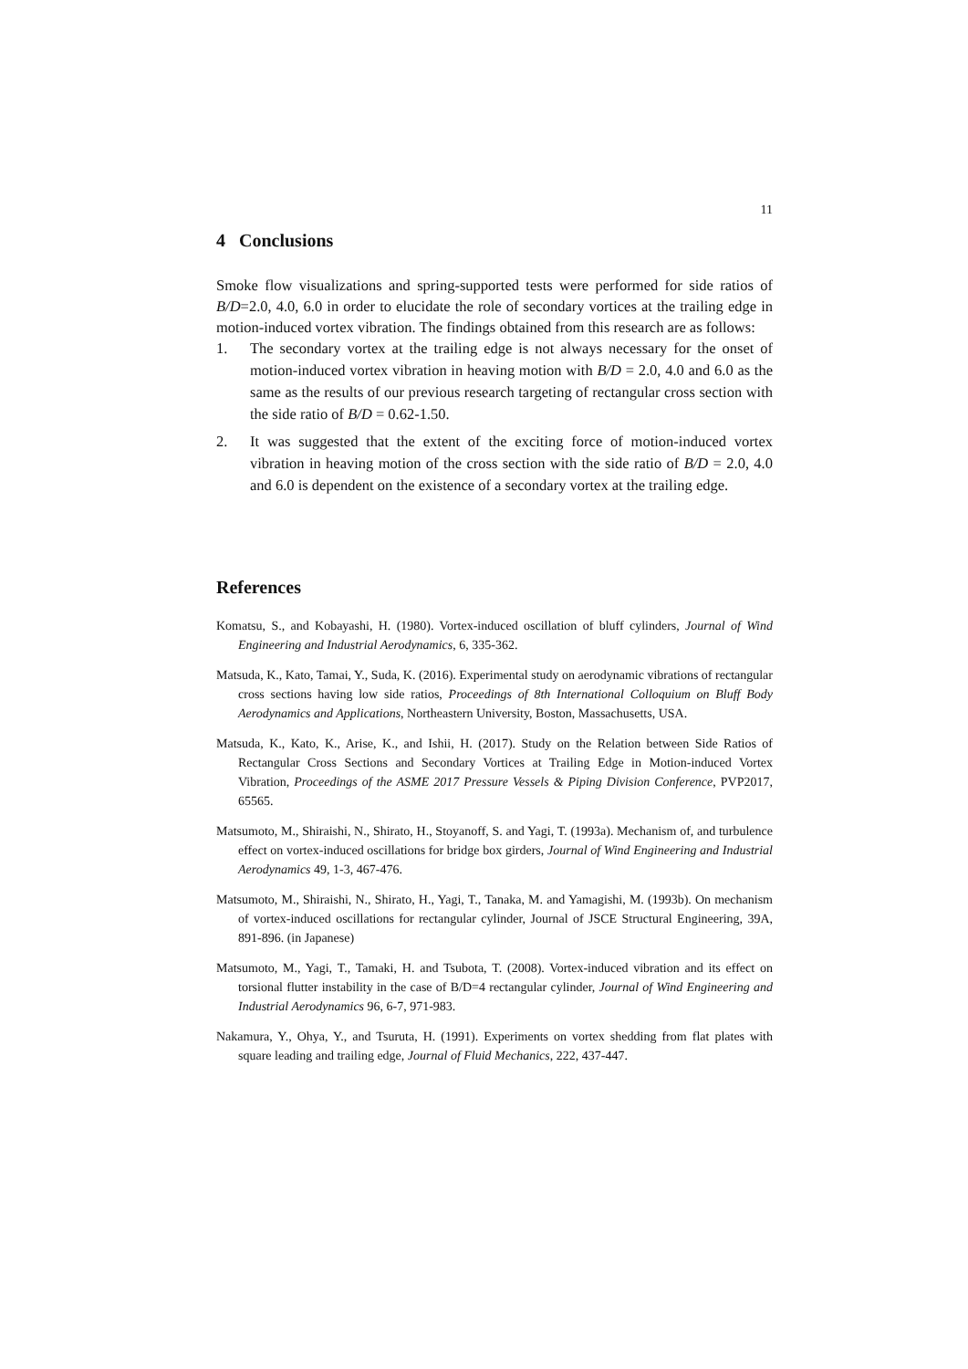11
4 Conclusions
Smoke flow visualizations and spring-supported tests were performed for side ratios of B/D=2.0, 4.0, 6.0 in order to elucidate the role of secondary vortices at the trailing edge in motion-induced vortex vibration. The findings obtained from this research are as follows:
1. The secondary vortex at the trailing edge is not always necessary for the onset of motion-induced vortex vibration in heaving motion with B/D = 2.0, 4.0 and 6.0 as the same as the results of our previous research targeting of rectangular cross section with the side ratio of B/D = 0.62-1.50.
2. It was suggested that the extent of the exciting force of motion-induced vortex vibration in heaving motion of the cross section with the side ratio of B/D = 2.0, 4.0 and 6.0 is dependent on the existence of a secondary vortex at the trailing edge.
References
Komatsu, S., and Kobayashi, H. (1980). Vortex-induced oscillation of bluff cylinders, Journal of Wind Engineering and Industrial Aerodynamics, 6, 335-362.
Matsuda, K., Kato, Tamai, Y., Suda, K. (2016). Experimental study on aerodynamic vibrations of rectangular cross sections having low side ratios, Proceedings of 8th International Colloquium on Bluff Body Aerodynamics and Applications, Northeastern University, Boston, Massachusetts, USA.
Matsuda, K., Kato, K., Arise, K., and Ishii, H. (2017). Study on the Relation between Side Ratios of Rectangular Cross Sections and Secondary Vortices at Trailing Edge in Motion-induced Vortex Vibration, Proceedings of the ASME 2017 Pressure Vessels & Piping Division Conference, PVP2017, 65565.
Matsumoto, M., Shiraishi, N., Shirato, H., Stoyanoff, S. and Yagi, T. (1993a). Mechanism of, and turbulence effect on vortex-induced oscillations for bridge box girders, Journal of Wind Engineering and Industrial Aerodynamics 49, 1-3, 467-476.
Matsumoto, M., Shiraishi, N., Shirato, H., Yagi, T., Tanaka, M. and Yamagishi, M. (1993b). On mechanism of vortex-induced oscillations for rectangular cylinder, Journal of JSCE Structural Engineering, 39A, 891-896. (in Japanese)
Matsumoto, M., Yagi, T., Tamaki, H. and Tsubota, T. (2008). Vortex-induced vibration and its effect on torsional flutter instability in the case of B/D=4 rectangular cylinder, Journal of Wind Engineering and Industrial Aerodynamics 96, 6-7, 971-983.
Nakamura, Y., Ohya, Y., and Tsuruta, H. (1991). Experiments on vortex shedding from flat plates with square leading and trailing edge, Journal of Fluid Mechanics, 222, 437-447.